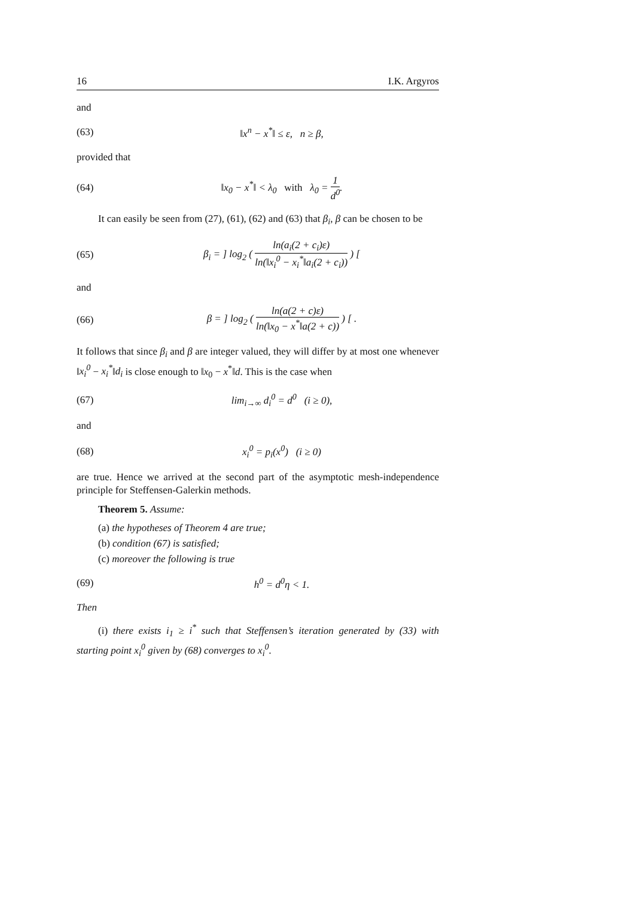16 I.K. Argyros
and
(63) ‖x<sup>n</sup> − x<sup>*</sup>‖ ≤ ε, n ≥ β,
provided that
(64) ‖x<sub>0</sub> − x<sup>*</sup>‖ < λ<sub>0</sub> with λ<sub>0</sub> = 1 d<sup>0</sup>.
It can easily be seen from (27), (61), (62) and (63) that β<sub>i</sub>, β can be chosen to be
(65) β<sub>i</sub> = ] log<sub>2</sub> ( ln(a<sub>i</sub>(2 + c<sub>i</sub>)ε) ln(‖x<sub>i</sub><sup>0</sup> − x<sub>i</sub><sup>*</sup>‖a<sub>i</sub>(2 + c<sub>i</sub>)) ) [
and
(66) β = ] log<sub>2</sub> ( ln(a(2 + c)ε) ln(‖x<sub>0</sub> − x<sup>*</sup>‖a(2 + c)) ) [ .
It follows that since β<sub>i</sub> and β are integer valued, they will differ by at most one whenever ‖x<sub>i</sub><sup>0</sup> − x<sub>i</sub><sup>*</sup>‖d<sub>i</sub> is close enough to ‖x<sub>0</sub> − x<sup>*</sup>‖d. This is the case when
(67) lim<sub>i→∞</sub> d<sub>i</sub><sup>0</sup> = d<sup>0</sup> (i ≥ 0),
and
(68) x<sub>i</sub><sup>0</sup> = p<sub>i</sub>(x<sup>0</sup>) (i ≥ 0)
are true. Hence we arrived at the second part of the asymptotic mesh-independence principle for Steffensen-Galerkin methods.
Theorem 5. Assume:
(a) the hypotheses of Theorem 4 are true;
(b) condition (67) is satisfied;
(c) moreover the following is true
(69) h<sup>0</sup> = d<sup>0</sup>η < 1.
Then
(i) there exists i<sub>1</sub> ≥ i<sup>*</sup> such that Steffensen’s iteration generated by (33) with starting point x<sub>i</sub><sup>0</sup> given by (68) converges to x<sub>i</sub><sup>0</sup>.